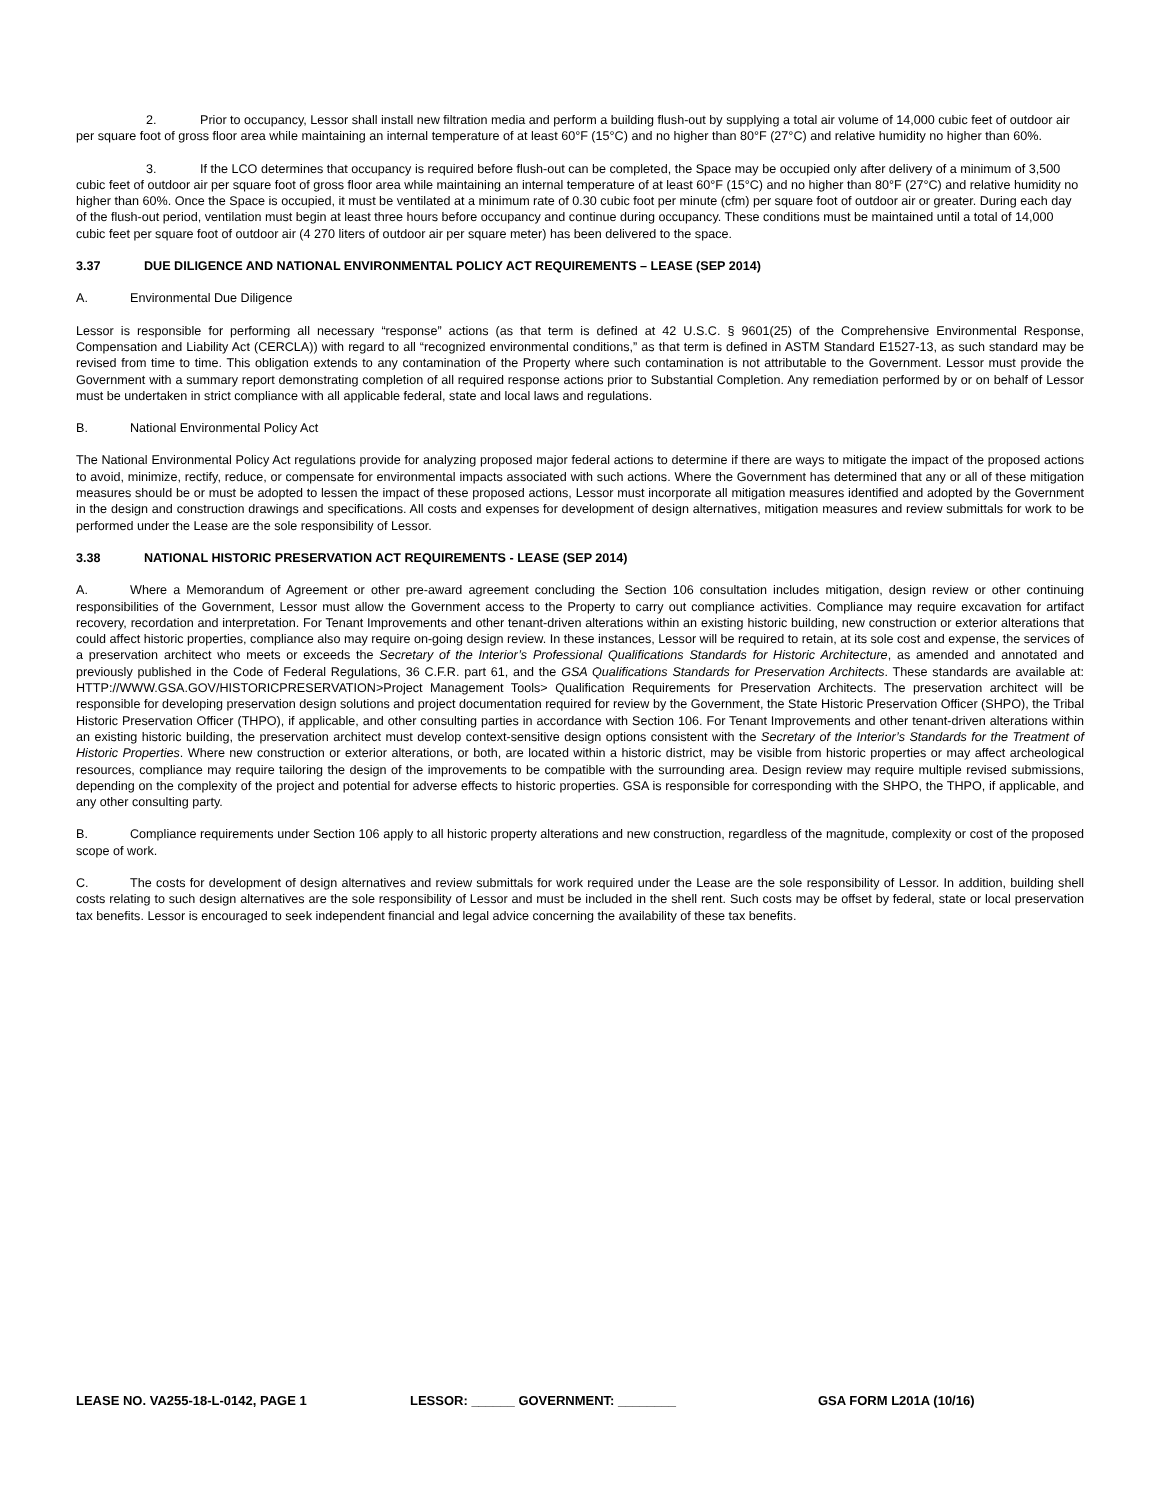2. Prior to occupancy, Lessor shall install new filtration media and perform a building flush-out by supplying a total air volume of 14,000 cubic feet of outdoor air per square foot of gross floor area while maintaining an internal temperature of at least 60°F (15°C) and no higher than 80°F (27°C) and relative humidity no higher than 60%.
3. If the LCO determines that occupancy is required before flush-out can be completed, the Space may be occupied only after delivery of a minimum of 3,500 cubic feet of outdoor air per square foot of gross floor area while maintaining an internal temperature of at least 60°F (15°C) and no higher than 80°F (27°C) and relative humidity no higher than 60%. Once the Space is occupied, it must be ventilated at a minimum rate of 0.30 cubic foot per minute (cfm) per square foot of outdoor air or greater. During each day of the flush-out period, ventilation must begin at least three hours before occupancy and continue during occupancy. These conditions must be maintained until a total of 14,000 cubic feet per square foot of outdoor air (4 270 liters of outdoor air per square meter) has been delivered to the space.
3.37 DUE DILIGENCE AND NATIONAL ENVIRONMENTAL POLICY ACT REQUIREMENTS – LEASE (SEP 2014)
A. Environmental Due Diligence
Lessor is responsible for performing all necessary “response” actions (as that term is defined at 42 U.S.C. § 9601(25) of the Comprehensive Environmental Response, Compensation and Liability Act (CERCLA)) with regard to all “recognized environmental conditions,” as that term is defined in ASTM Standard E1527-13, as such standard may be revised from time to time. This obligation extends to any contamination of the Property where such contamination is not attributable to the Government. Lessor must provide the Government with a summary report demonstrating completion of all required response actions prior to Substantial Completion. Any remediation performed by or on behalf of Lessor must be undertaken in strict compliance with all applicable federal, state and local laws and regulations.
B. National Environmental Policy Act
The National Environmental Policy Act regulations provide for analyzing proposed major federal actions to determine if there are ways to mitigate the impact of the proposed actions to avoid, minimize, rectify, reduce, or compensate for environmental impacts associated with such actions. Where the Government has determined that any or all of these mitigation measures should be or must be adopted to lessen the impact of these proposed actions, Lessor must incorporate all mitigation measures identified and adopted by the Government in the design and construction drawings and specifications. All costs and expenses for development of design alternatives, mitigation measures and review submittals for work to be performed under the Lease are the sole responsibility of Lessor.
3.38 NATIONAL HISTORIC PRESERVATION ACT REQUIREMENTS - LEASE (SEP 2014)
A. Where a Memorandum of Agreement or other pre-award agreement concluding the Section 106 consultation includes mitigation, design review or other continuing responsibilities of the Government, Lessor must allow the Government access to the Property to carry out compliance activities. Compliance may require excavation for artifact recovery, recordation and interpretation. For Tenant Improvements and other tenant-driven alterations within an existing historic building, new construction or exterior alterations that could affect historic properties, compliance also may require on-going design review. In these instances, Lessor will be required to retain, at its sole cost and expense, the services of a preservation architect who meets or exceeds the Secretary of the Interior’s Professional Qualifications Standards for Historic Architecture, as amended and annotated and previously published in the Code of Federal Regulations, 36 C.F.R. part 61, and the GSA Qualifications Standards for Preservation Architects. These standards are available at: HTTP://WWW.GSA.GOV/HISTORICPRESERVATION>Project Management Tools> Qualification Requirements for Preservation Architects. The preservation architect will be responsible for developing preservation design solutions and project documentation required for review by the Government, the State Historic Preservation Officer (SHPO), the Tribal Historic Preservation Officer (THPO), if applicable, and other consulting parties in accordance with Section 106. For Tenant Improvements and other tenant-driven alterations within an existing historic building, the preservation architect must develop context-sensitive design options consistent with the Secretary of the Interior’s Standards for the Treatment of Historic Properties. Where new construction or exterior alterations, or both, are located within a historic district, may be visible from historic properties or may affect archeological resources, compliance may require tailoring the design of the improvements to be compatible with the surrounding area. Design review may require multiple revised submissions, depending on the complexity of the project and potential for adverse effects to historic properties. GSA is responsible for corresponding with the SHPO, the THPO, if applicable, and any other consulting party.
B. Compliance requirements under Section 106 apply to all historic property alterations and new construction, regardless of the magnitude, complexity or cost of the proposed scope of work.
C. The costs for development of design alternatives and review submittals for work required under the Lease are the sole responsibility of Lessor. In addition, building shell costs relating to such design alternatives are the sole responsibility of Lessor and must be included in the shell rent. Such costs may be offset by federal, state or local preservation tax benefits. Lessor is encouraged to seek independent financial and legal advice concerning the availability of these tax benefits.
LEASE NO. VA255-18-L-0142, PAGE 1 LESSOR: ______ GOVERNMENT: ________ GSA FORM L201A (10/16)